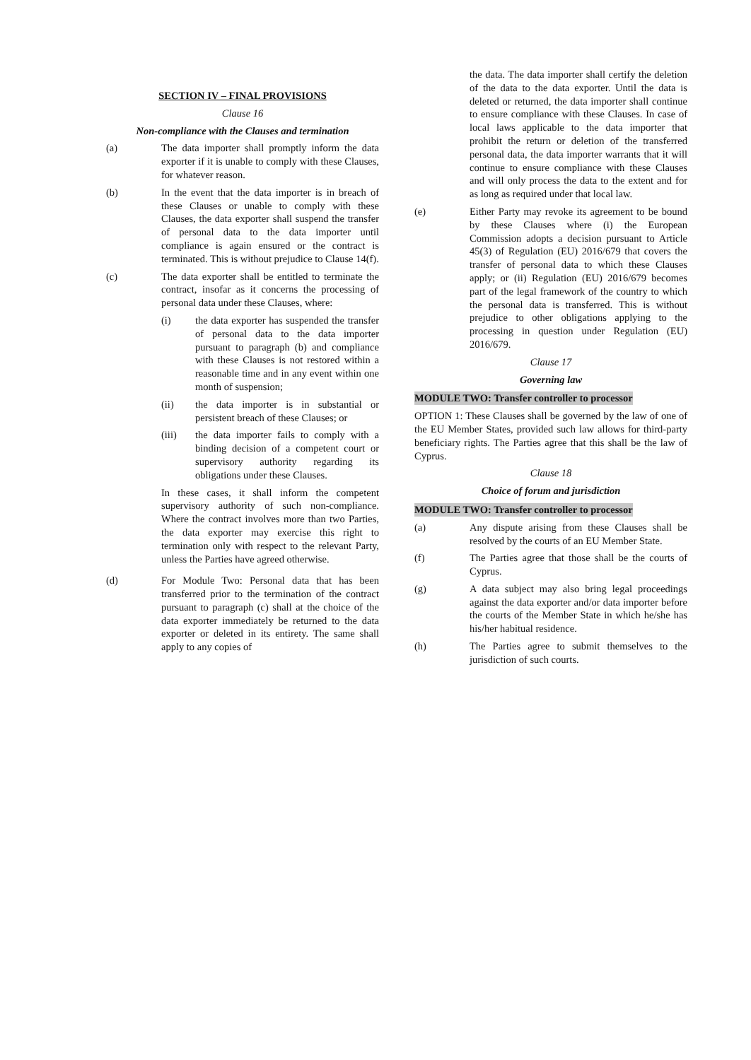SECTION IV – FINAL PROVISIONS
Clause 16
Non-compliance with the Clauses and termination
(a) The data importer shall promptly inform the data exporter if it is unable to comply with these Clauses, for whatever reason.
(b) In the event that the data importer is in breach of these Clauses or unable to comply with these Clauses, the data exporter shall suspend the transfer of personal data to the data importer until compliance is again ensured or the contract is terminated. This is without prejudice to Clause 14(f).
(c) The data exporter shall be entitled to terminate the contract, insofar as it concerns the processing of personal data under these Clauses, where:
(i) the data exporter has suspended the transfer of personal data to the data importer pursuant to paragraph (b) and compliance with these Clauses is not restored within a reasonable time and in any event within one month of suspension;
(ii) the data importer is in substantial or persistent breach of these Clauses; or
(iii) the data importer fails to comply with a binding decision of a competent court or supervisory authority regarding its obligations under these Clauses.
In these cases, it shall inform the competent supervisory authority of such non-compliance. Where the contract involves more than two Parties, the data exporter may exercise this right to termination only with respect to the relevant Party, unless the Parties have agreed otherwise.
(d) For Module Two: Personal data that has been transferred prior to the termination of the contract pursuant to paragraph (c) shall at the choice of the data exporter immediately be returned to the data exporter or deleted in its entirety. The same shall apply to any copies of
the data. The data importer shall certify the deletion of the data to the data exporter. Until the data is deleted or returned, the data importer shall continue to ensure compliance with these Clauses. In case of local laws applicable to the data importer that prohibit the return or deletion of the transferred personal data, the data importer warrants that it will continue to ensure compliance with these Clauses and will only process the data to the extent and for as long as required under that local law.
(e) Either Party may revoke its agreement to be bound by these Clauses where (i) the European Commission adopts a decision pursuant to Article 45(3) of Regulation (EU) 2016/679 that covers the transfer of personal data to which these Clauses apply; or (ii) Regulation (EU) 2016/679 becomes part of the legal framework of the country to which the personal data is transferred. This is without prejudice to other obligations applying to the processing in question under Regulation (EU) 2016/679.
Clause 17
Governing law
MODULE TWO: Transfer controller to processor
OPTION 1: These Clauses shall be governed by the law of one of the EU Member States, provided such law allows for third-party beneficiary rights. The Parties agree that this shall be the law of Cyprus.
Clause 18
Choice of forum and jurisdiction
MODULE TWO: Transfer controller to processor
(a) Any dispute arising from these Clauses shall be resolved by the courts of an EU Member State.
(f) The Parties agree that those shall be the courts of Cyprus.
(g) A data subject may also bring legal proceedings against the data exporter and/or data importer before the courts of the Member State in which he/she has his/her habitual residence.
(h) The Parties agree to submit themselves to the jurisdiction of such courts.